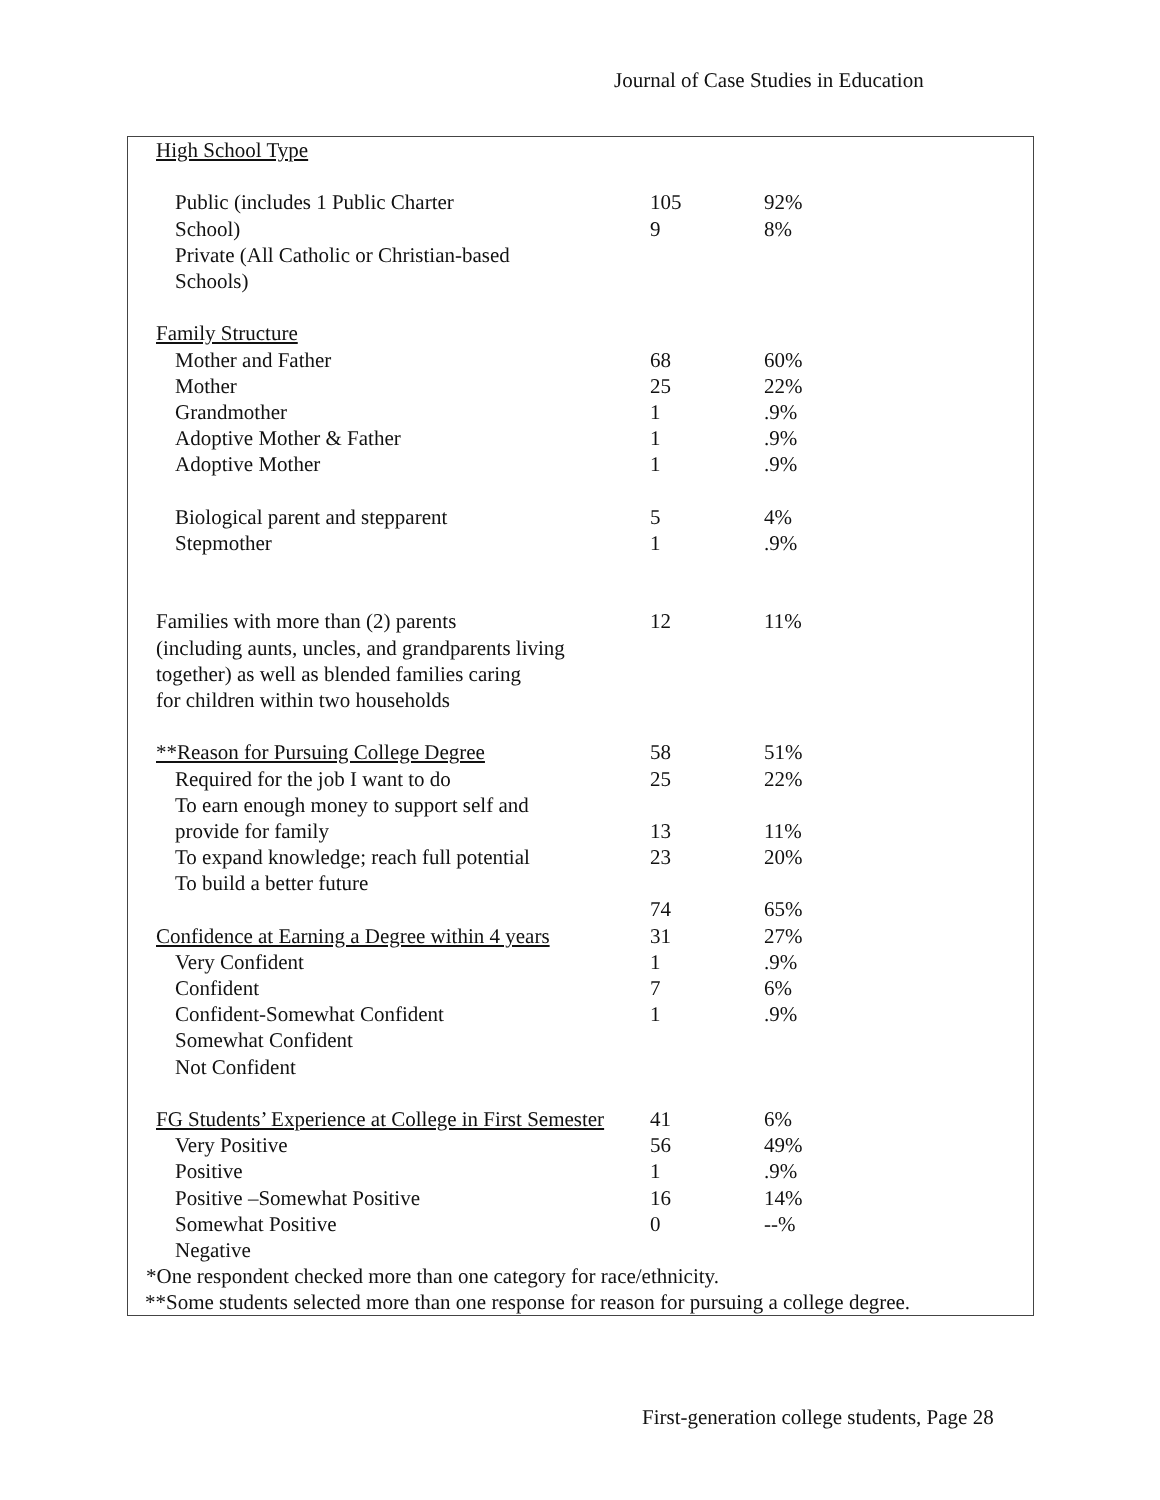Journal of Case Studies in Education
| High School Type | | |
| Public (includes 1 Public Charter | 105 | 92% |
| School) | 9 | 8% |
| Private (All Catholic or Christian-based | | |
| Schools) | | |
| Family Structure | | |
| Mother and Father | 68 | 60% |
| Mother | 25 | 22% |
| Grandmother | 1 | .9% |
| Adoptive Mother & Father | 1 | .9% |
| Adoptive Mother | 1 | .9% |
| Biological parent and stepparent | 5 | 4% |
| Stepmother | 1 | .9% |
| Families with more than (2) parents | 12 | 11% |
| (including aunts, uncles, and grandparents living | | |
| together) as well as blended families caring | | |
| for children within two households | | |
| **Reason for Pursuing College Degree | 58 | 51% |
| Required for the job I want to do | 25 | 22% |
| To earn enough money to support self and | | |
| provide for family | 13 | 11% |
| To expand knowledge; reach full potential | 23 | 20% |
| To build a better future | | |
| | 74 | 65% |
| Confidence at Earning a Degree within 4 years | 31 | 27% |
| Very Confident | 1 | .9% |
| Confident | 7 | 6% |
| Confident-Somewhat Confident | 1 | .9% |
| Somewhat Confident | | |
| Not Confident | | |
| FG Students’ Experience at College in First Semester | 41 | 6% |
| Very Positive | 56 | 49% |
| Positive | 1 | .9% |
| Positive –Somewhat Positive | 16 | 14% |
| Somewhat Positive | 0 | --% |
| Negative | | |
*One respondent checked more than one category for race/ethnicity.
**Some students selected more than one response for reason for pursuing a college degree.
First-generation college students, Page 28